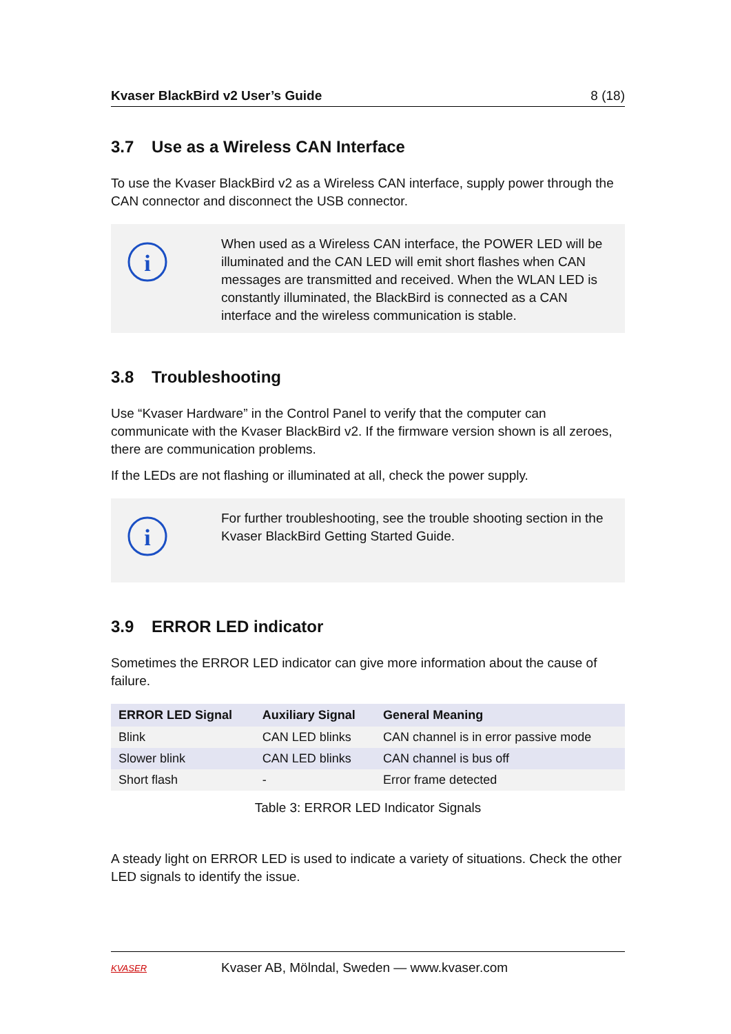Kvaser BlackBird v2 User’s Guide 8 (18)
3.7 Use as a Wireless CAN Interface
To use the Kvaser BlackBird v2 as a Wireless CAN interface, supply power through the CAN connector and disconnect the USB connector.
i
When used as a Wireless CAN interface, the POWER LED will be illuminated and the CAN LED will emit short flashes when CAN messages are transmitted and received. When the WLAN LED is constantly illuminated, the BlackBird is connected as a CAN interface and the wireless communication is stable.
3.8 Troubleshooting
Use “Kvaser Hardware” in the Control Panel to verify that the computer can communicate with the Kvaser BlackBird v2. If the firmware version shown is all zeroes, there are communication problems.
If the LEDs are not flashing or illuminated at all, check the power supply.
i
For further troubleshooting, see the trouble shooting section in the Kvaser BlackBird Getting Started Guide.
3.9 ERROR LED indicator
Sometimes the ERROR LED indicator can give more information about the cause of failure.
| ERROR LED Signal | Auxiliary Signal | General Meaning |
| --- | --- | --- |
| Blink | CAN LED blinks | CAN channel is in error passive mode |
| Slower blink | CAN LED blinks | CAN channel is bus off |
| Short flash | - | Error frame detected |
Table 3: ERROR LED Indicator Signals
A steady light on ERROR LED is used to indicate a variety of situations. Check the other LED signals to identify the issue.
KVASER
Kvaser AB, Mölndal, Sweden — www.kvaser.com